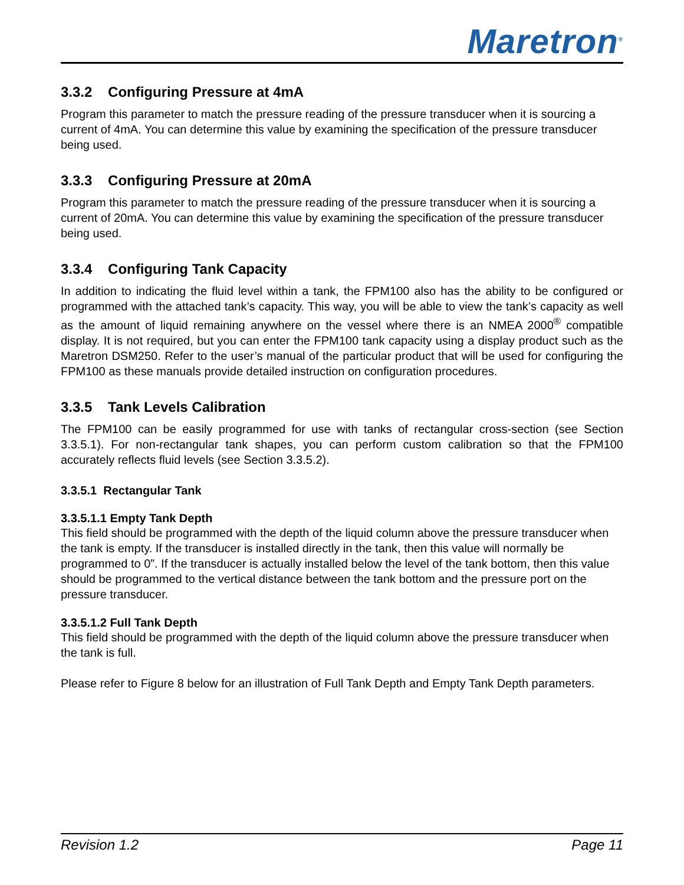Maretron<sup>®</sup>
3.3.2 Configuring Pressure at 4mA
Program this parameter to match the pressure reading of the pressure transducer when it is sourcing a current of 4mA. You can determine this value by examining the specification of the pressure transducer being used.
3.3.3 Configuring Pressure at 20mA
Program this parameter to match the pressure reading of the pressure transducer when it is sourcing a current of 20mA. You can determine this value by examining the specification of the pressure transducer being used.
3.3.4 Configuring Tank Capacity
In addition to indicating the fluid level within a tank, the FPM100 also has the ability to be configured or programmed with the attached tank’s capacity. This way, you will be able to view the tank’s capacity as well as the amount of liquid remaining anywhere on the vessel where there is an NMEA 2000<sup>®</sup> compatible display. It is not required, but you can enter the FPM100 tank capacity using a display product such as the Maretron DSM250. Refer to the user’s manual of the particular product that will be used for configuring the FPM100 as these manuals provide detailed instruction on configuration procedures.
3.3.5 Tank Levels Calibration
The FPM100 can be easily programmed for use with tanks of rectangular cross-section (see Section 3.3.5.1). For non-rectangular tank shapes, you can perform custom calibration so that the FPM100 accurately reflects fluid levels (see Section 3.3.5.2).
3.3.5.1 Rectangular Tank
3.3.5.1.1 Empty Tank Depth
This field should be programmed with the depth of the liquid column above the pressure transducer when the tank is empty. If the transducer is installed directly in the tank, then this value will normally be programmed to 0”. If the transducer is actually installed below the level of the tank bottom, then this value should be programmed to the vertical distance between the tank bottom and the pressure port on the pressure transducer.
3.3.5.1.2 Full Tank Depth
This field should be programmed with the depth of the liquid column above the pressure transducer when the tank is full.
Please refer to Figure 8 below for an illustration of Full Tank Depth and Empty Tank Depth parameters.
Revision 1.2 Page 11